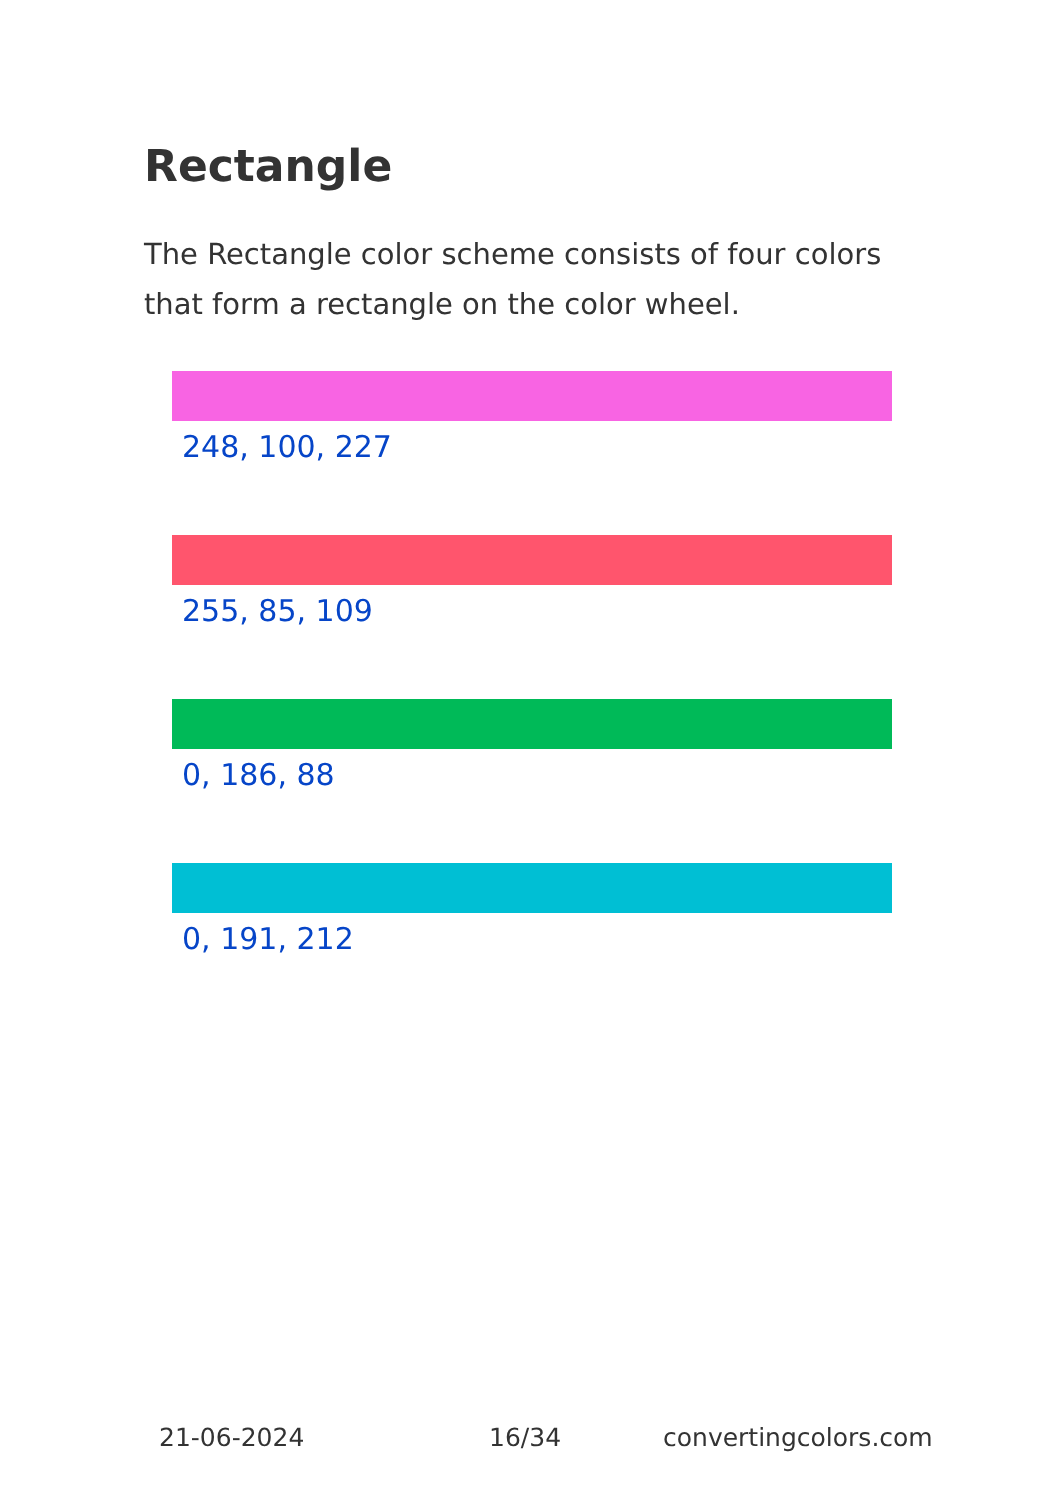Rectangle
The Rectangle color scheme consists of four colors that form a rectangle on the color wheel.
248, 100, 227
255, 85, 109
0, 186, 88
0, 191, 212
21-06-2024 16/34 convertingcolors.com